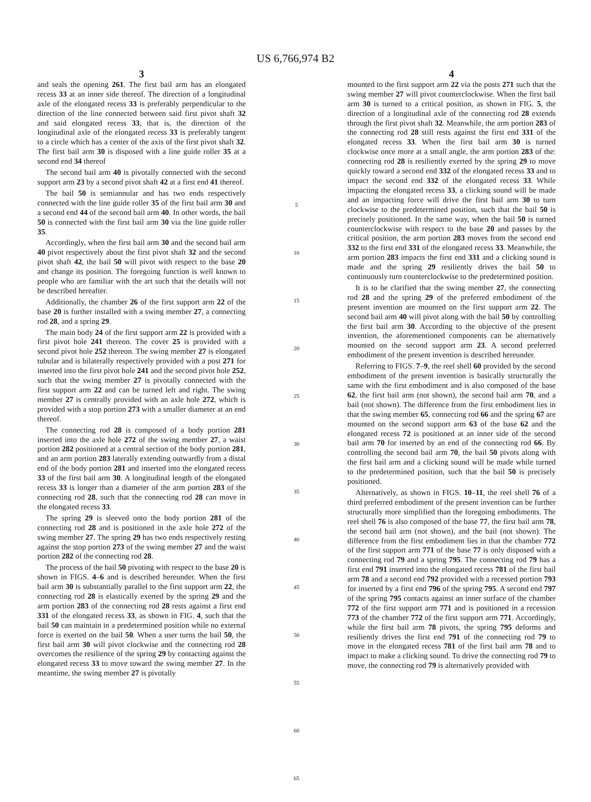US 6,766,974 B2
3
and seals the opening 261. The first bail arm has an elongated recess 33 at an inner side thereof. The direction of a longitudinal axle of the elongated recess 33 is preferably perpendicular to the direction of the line connected between said first pivot shaft 32 and said elongated recess 33, that is, the direction of the longitudinal axle of the elongated recess 33 is preferably tangent to a circle which has a center of the axis of the first pivot shaft 32. The first bail arm 30 is disposed with a line guide roller 35 at a second end 34 thereof
The second bail arm 40 is pivotally connected with the second support arm 23 by a second pivot shaft 42 at a first end 41 thereof.
The bail 50 is semiannular and has two ends respectively connected with the line guide roller 35 of the first bail arm 30 and a second end 44 of the second bail arm 40. In other words, the bail 50 is connected with the first bail arm 30 via the line guide roller 35.
Accordingly, when the first bail arm 30 and the second bail arm 40 pivot respectively about the first pivot shaft 32 and the second pivot shaft 42, the bail 50 will pivot with respect to the base 20 and change its position. The foregoing function is well known to people who are familiar with the art such that the details will not be described hereafter.
Additionally, the chamber 26 of the first support arm 22 of the base 20 is further installed with a swing member 27, a connecting rod 28, and a spring 29.
The main body 24 of the first support arm 22 is provided with a first pivot hole 241 thereon. The cover 25 is provided with a second pivot hole 252 thereon. The swing member 27 is elongated tubular and is bilaterally respectively provided with a post 271 for inserted into the first pivot hole 241 and the second pivot hole 252, such that the swing member 27 is pivotally connected with the first support arm 22 and can be turned left and right. The swing member 27 is centrally provided with an axle hole 272, which is provided with a stop portion 273 with a smaller diameter at an end thereof.
The connecting rod 28 is composed of a body portion 281 inserted into the axle hole 272 of the swing member 27, a waist portion 282 positioned at a central section of the body portion 281, and an arm portion 283 laterally extending outwardly from a distal end of the body portion 281 and inserted into the elongated recess 33 of the first bail arm 30. A longitudinal length of the elongated recess 33 is longer than a diameter of the arm portion 283 of the connecting rod 28, such that the connecting rod 28 can move in the elongated recess 33.
The spring 29 is sleeved onto the body portion 281 of the connecting rod 28 and is positioned in the axle hole 272 of the swing member 27. The spring 29 has two ends respectively resting against the stop portion 273 of the swing member 27 and the waist portion 282 of the connecting rod 28.
The process of the bail 50 pivoting with respect to the base 20 is shown in FIGS. 4–6 and is described hereunder. When the first bail arm 30 is substantially parallel to the first support arm 22, the connecting rod 28 is elastically exerted by the spring 29 and the arm portion 283 of the connecting rod 28 rests against a first end 331 of the elongated recess 33, as shown in FIG. 4, such that the bail 50 can maintain in a predetermined position while no external force is exerted on the bail 50. When a user turns the bail 50, the first bail arm 30 will pivot clockwise and the connecting rod 28 overcomes the resilience of the spring 29 by contacting against the elongated recess 33 to move toward the swing member 27. In the meantime, the swing member 27 is pivotally
5
10
15
20
25
30
35
40
45
50
55
60
65
4
mounted to the first support arm 22 via the posts 271 such that the swing member 27 will pivot counterclockwise. When the first bail arm 30 is turned to a critical position, as shown in FIG. 5, the direction of a longitudinal axle of the connecting rod 28 extends through the first pivot shaft 32. Meanwhile, the arm portion 283 of the connecting rod 28 still rests against the first end 331 of the elongated recess 33. When the first bail arm 30 is turned clockwise once more at a small angle, the arm portion 283 of the: connecting rod 28 is resiliently exerted by the spring 29 to move quickly toward a second end 332 of the elongated recess 33 and to impact the second end 332 of the elongated recess 33. While impacting the elongated recess 33, a clicking sound will be made and an impacting force will drive the first bail arm 30 to turn clockwise to the predetermined position, such that the bail 50 is precisely positioned. In the same way, when the bail 50 is turned counterclockwise with respect to the base 20 and passes by the critical position, the arm portion 283 moves from the second end 332 to the first end 331 of the elongated recess 33. Meanwhile, the arm portion 283 impacts the first end 331 and a clicking sound is made and the spring 29 resiliently drives the bail 50 to continuously turn counterclockwise to the predetermined position.
It is to be clarified that the swing member 27, the connecting rod 28 and the spring 29 of the preferred embodiment of the present invention are mounted on the first support arm 22. The second bail arm 40 will pivot along with the bail 50 by controlling the first bail arm 30. According to the objective of the present invention, the aforementioned components can be alternatively mounted on the second support arm 23. A second preferred embodiment of the present invention is described hereunder.
Referring to FIGS. 7–9, the reel shell 60 provided by the second embodiment of the present invention is basically structurally the same with the first embodiment and is also composed of the base 62, the first bail arm (not shown), the second bail arm 70, and a bail (not shown). The difference from the first embodiment lies in that the swing member 65, connecting rod 66 and the spring 67 are mounted on the second support arm 63 of the base 62 and the elongated recess 72 is positioned at an inner side of the second bail arm 70 for inserted by an end of the connecting rod 66. By controlling the second bail arm 70, the bail 50 pivots along with the first bail arm and a clicking sound will be made while turned to the predetermined position, such that the bail 50 is precisely positioned.
Alternatively, as shown in FIGS. 10–11, the reel shell 76 of a third preferred embodiment of the present invention can be further structurally more simplified than the foregoing embodiments. The reel shell 76 is also composed of the base 77, the first bail arm 78, the second bail arm (not shown), and the bail (not shown). The difference from the first embodiment lies in that the chamber 772 of the first support arm 771 of the base 77 is only disposed with a connecting rod 79 and a spring 795. The connecting rod 79 has a first end 791 inserted into the elongated recess 781 of the first bail arm 78 and a second end 792 provided with a recessed portion 793 for inserted by a first end 796 of the spring 795. A second end 797 of the spring 795 contacts against an inner surface of the chamber 772 of the first support arm 771 and is positioned in a recession 773 of the chamber 772 of the first support arm 771. Accordingly, while the first bail arm 78 pivots, the spring 795 deforms and resiliently drives the first end 791 of the connecting rod 79 to move in the elongated recess 781 of the first bail arm 78 and to impact to make a clicking sound. To drive the connecting rod 79 to move, the connecting rod 79 is alternatively provided with